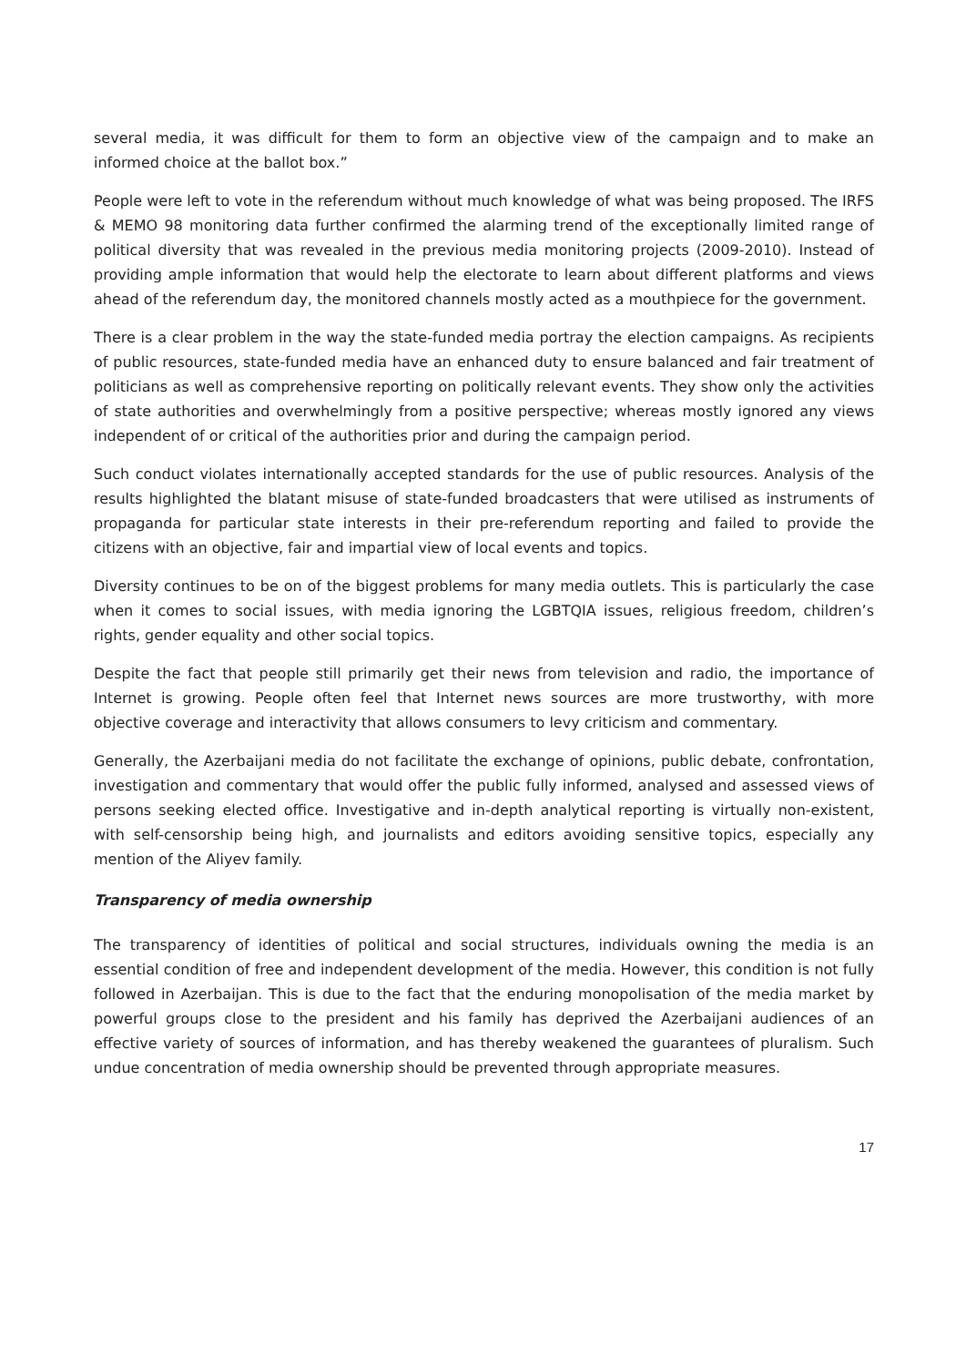several media, it was difficult for them to form an objective view of the campaign and to make an informed choice at the ballot box.”
People were left to vote in the referendum without much knowledge of what was being proposed. The IRFS & MEMO 98 monitoring data further confirmed the alarming trend of the exceptionally limited range of political diversity that was revealed in the previous media monitoring projects (2009-2010). Instead of providing ample information that would help the electorate to learn about different platforms and views ahead of the referendum day, the monitored channels mostly acted as a mouthpiece for the government.
There is a clear problem in the way the state-funded media portray the election campaigns. As recipients of public resources, state-funded media have an enhanced duty to ensure balanced and fair treatment of politicians as well as comprehensive reporting on politically relevant events. They show only the activities of state authorities and overwhelmingly from a positive perspective; whereas mostly ignored any views independent of or critical of the authorities prior and during the campaign period.
Such conduct violates internationally accepted standards for the use of public resources. Analysis of the results highlighted the blatant misuse of state-funded broadcasters that were utilised as instruments of propaganda for particular state interests in their pre-referendum reporting and failed to provide the citizens with an objective, fair and impartial view of local events and topics.
Diversity continues to be on of the biggest problems for many media outlets. This is particularly the case when it comes to social issues, with media ignoring the LGBTQIA issues, religious freedom, children’s rights, gender equality and other social topics.
Despite the fact that people still primarily get their news from television and radio, the importance of Internet is growing. People often feel that Internet news sources are more trustworthy, with more objective coverage and interactivity that allows consumers to levy criticism and commentary.
Generally, the Azerbaijani media do not facilitate the exchange of opinions, public debate, confrontation, investigation and commentary that would offer the public fully informed, analysed and assessed views of persons seeking elected office. Investigative and in-depth analytical reporting is virtually non-existent, with self-censorship being high, and journalists and editors avoiding sensitive topics, especially any mention of the Aliyev family.
Transparency of media ownership
The transparency of identities of political and social structures, individuals owning the media is an essential condition of free and independent development of the media. However, this condition is not fully followed in Azerbaijan. This is due to the fact that the enduring monopolisation of the media market by powerful groups close to the president and his family has deprived the Azerbaijani audiences of an effective variety of sources of information, and has thereby weakened the guarantees of pluralism. Such undue concentration of media ownership should be prevented through appropriate measures.
17